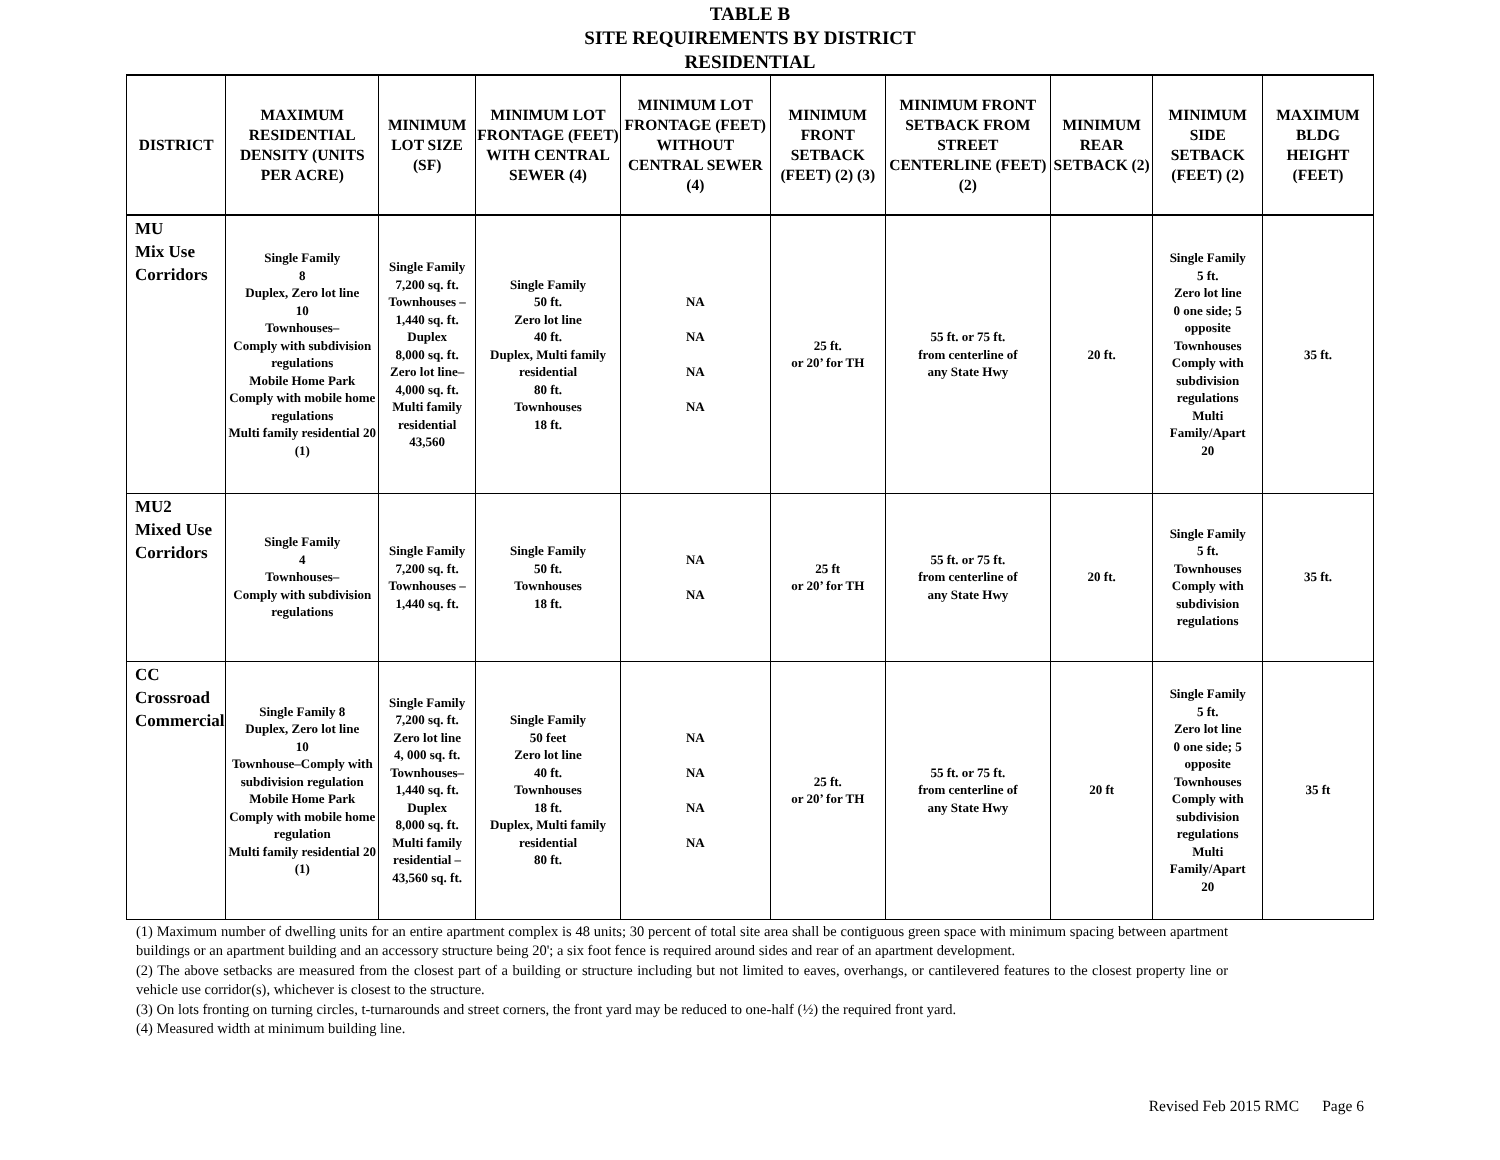TABLE B
SITE REQUIREMENTS BY DISTRICT
RESIDENTIAL
| DISTRICT | MAXIMUM RESIDENTIAL DENSITY (UNITS PER ACRE) | MINIMUM LOT SIZE (SF) | MINIMUM LOT FRONTAGE (FEET) WITH CENTRAL SEWER (4) | MINIMUM LOT FRONTAGE (FEET) WITHOUT CENTRAL SEWER (4) | MINIMUM FRONT SETBACK (FEET) (2) (3) | MINIMUM FRONT SETBACK FROM STREET CENTERLINE (FEET) (2) | MINIMUM REAR SETBACK (2) | MINIMUM SIDE SETBACK (FEET) (2) | MAXIMUM BLDG HEIGHT (FEET) |
| --- | --- | --- | --- | --- | --- | --- | --- | --- | --- |
| MU Mix Use Corridors | Single Family 8 Duplex, Zero lot line 10 Townhouses– Comply with subdivision regulations Mobile Home Park Comply with mobile home regulations Multi family residential 20 (1) | Single Family 7,200 sq. ft. Townhouses – 1,440 sq. ft. Duplex 8,000 sq. ft. Zero lot line– 4,000 sq. ft. Multi family residential 43,560 | Single Family 50 ft. Zero lot line 40 ft. Duplex, Multi family residential 80 ft. Townhouses 18 ft. | NA NA NA NA | 25 ft. or 20’ for TH | 55 ft. or 75 ft. from centerline of any State Hwy | 20 ft. | Single Family 5 ft. Zero lot line 0 one side; 5 opposite Townhouses Comply with subdivision regulations Multi Family/Apart 20 | 35 ft. |
| MU2 Mixed Use Corridors | Single Family 4 Townhouses– Comply with subdivision regulations | Single Family 7,200 sq. ft. Townhouses – 1,440 sq. ft. | Single Family 50 ft. Townhouses 18 ft. | NA NA | 25 ft or 20’ for TH | 55 ft. or 75 ft. from centerline of any State Hwy | 20 ft. | Single Family 5 ft. Townhouses Comply with subdivision regulations | 35 ft. |
| CC Crossroad Commercial | Single Family 8 Duplex, Zero lot line 10 Townhouse–Comply with subdivision regulation Mobile Home Park Comply with mobile home regulation Multi family residential 20 (1) | Single Family 7,200 sq. ft. Zero lot line 4, 000 sq. ft. Townhouses– 1,440 sq. ft. Duplex 8,000 sq. ft. Multi family residential – 43,560 sq. ft. | Single Family 50 feet Zero lot line 40 ft. Townhouses 18 ft. Duplex, Multi family residential 80 ft. | NA NA NA NA | 25 ft. or 20’ for TH | 55 ft. or 75 ft. from centerline of any State Hwy | 20 ft | Single Family 5 ft. Zero lot line 0 one side; 5 opposite Townhouses Comply with subdivision regulations Multi Family/Apart 20 | 35 ft |
(1) Maximum number of dwelling units for an entire apartment complex is 48 units; 30 percent of total site area shall be contiguous green space with minimum spacing between apartment buildings or an apartment building and an accessory structure being 20'; a six foot fence is required around sides and rear of an apartment development.
(2) The above setbacks are measured from the closest part of a building or structure including but not limited to eaves, overhangs, or cantilevered features to the closest property line or vehicle use corridor(s), whichever is closest to the structure.
(3) On lots fronting on turning circles, t-turnarounds and street corners, the front yard may be reduced to one-half (½) the required front yard.
(4) Measured width at minimum building line.
Revised Feb 2015 RMC Page 6